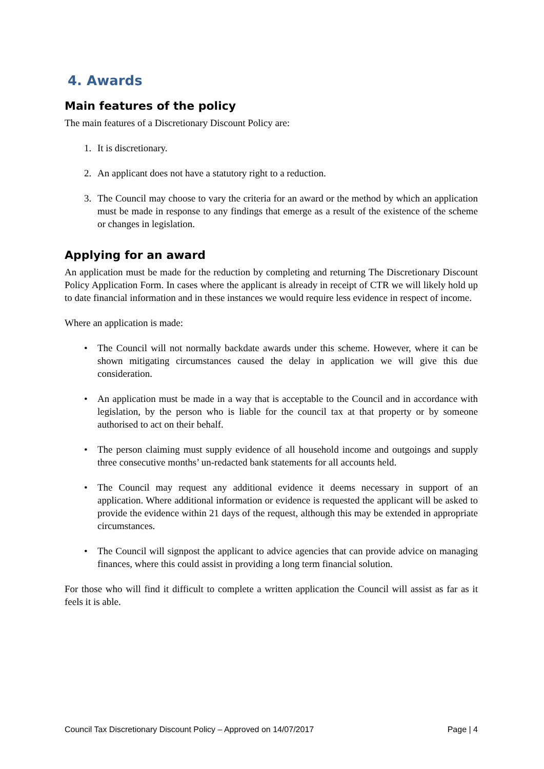4. Awards
Main features of the policy
The main features of a Discretionary Discount Policy are:
1. It is discretionary.
2. An applicant does not have a statutory right to a reduction.
3. The Council may choose to vary the criteria for an award or the method by which an application must be made in response to any findings that emerge as a result of the existence of the scheme or changes in legislation.
Applying for an award
An application must be made for the reduction by completing and returning The Discretionary Discount Policy Application Form. In cases where the applicant is already in receipt of CTR we will likely hold up to date financial information and in these instances we would require less evidence in respect of income.
Where an application is made:
• The Council will not normally backdate awards under this scheme. However, where it can be shown mitigating circumstances caused the delay in application we will give this due consideration.
• An application must be made in a way that is acceptable to the Council and in accordance with legislation, by the person who is liable for the council tax at that property or by someone authorised to act on their behalf.
• The person claiming must supply evidence of all household income and outgoings and supply three consecutive months’ un-redacted bank statements for all accounts held.
• The Council may request any additional evidence it deems necessary in support of an application. Where additional information or evidence is requested the applicant will be asked to provide the evidence within 21 days of the request, although this may be extended in appropriate circumstances.
• The Council will signpost the applicant to advice agencies that can provide advice on managing finances, where this could assist in providing a long term financial solution.
For those who will find it difficult to complete a written application the Council will assist as far as it feels it is able.
Council Tax Discretionary Discount Policy – Approved on 14/07/2017 Page | 4